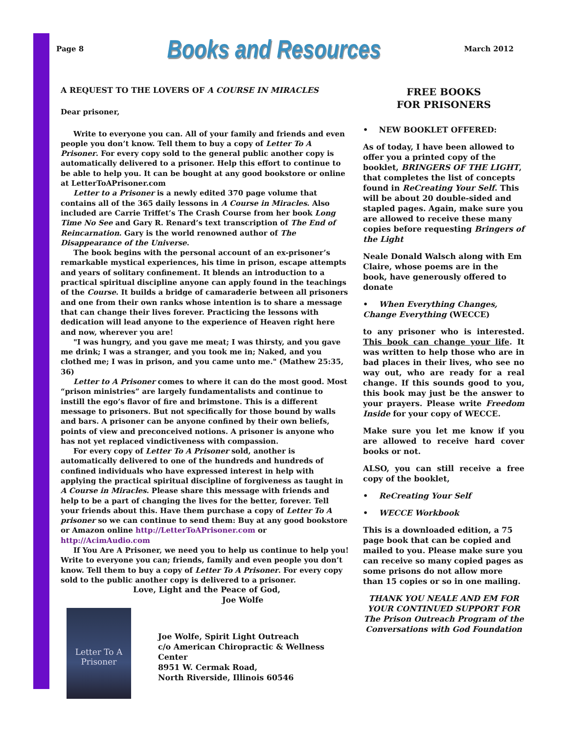Page 8 Books and Resources March 2012
A REQUEST TO THE LOVERS OF A COURSE IN MIRACLES
Dear prisoner,
Write to everyone you can. All of your family and friends and even people you don’t know. Tell them to buy a copy of Letter To A Prisoner. For every copy sold to the general public another copy is automatically delivered to a prisoner. Help this effort to continue to be able to help you. It can be bought at any good bookstore or online at LetterToAPrisoner.com
Letter to a Prisoner is a newly edited 370 page volume that contains all of the 365 daily lessons in A Course in Miracles. Also included are Carrie Triffet’s The Crash Course from her book Long Time No See and Gary R. Renard’s text transcription of The End of Reincarnation. Gary is the world renowned author of The Disappearance of the Universe.
The book begins with the personal account of an ex-prisoner’s remarkable mystical experiences, his time in prison, escape attempts and years of solitary confinement. It blends an introduction to a practical spiritual discipline anyone can apply found in the teachings of the Course. It builds a bridge of camaraderie between all prisoners and one from their own ranks whose intention is to share a message that can change their lives forever. Practicing the lessons with dedication will lead anyone to the experience of Heaven right here and now, wherever you are!
"I was hungry, and you gave me meat; I was thirsty, and you gave me drink; I was a stranger, and you took me in; Naked, and you clothed me; I was in prison, and you came unto me." (Mathew 25:35, 36)
Letter to A Prisoner comes to where it can do the most good. Most “prison ministries” are largely fundamentalists and continue to instill the ego’s flavor of fire and brimstone. This is a different message to prisoners. But not specifically for those bound by walls and bars. A prisoner can be anyone confined by their own beliefs, points of view and preconceived notions. A prisoner is anyone who has not yet replaced vindictiveness with compassion.
For every copy of Letter To A Prisoner sold, another is automatically delivered to one of the hundreds and hundreds of confined individuals who have expressed interest in help with applying the practical spiritual discipline of forgiveness as taught in A Course in Miracles. Please share this message with friends and help to be a part of changing the lives for the better, forever. Tell your friends about this. Have them purchase a copy of Letter To A prisoner so we can continue to send them: Buy at any good bookstore or Amazon online http://LetterToAPrisoner.com or http://AcimAudio.com
If You Are A Prisoner, we need you to help us continue to help you! Write to everyone you can; friends, family and even people you don’t know. Tell them to buy a copy of Letter To A Prisoner. For every copy sold to the public another copy is delivered to a prisoner.
Love, Light and the Peace of God,
Joe Wolfe
Letter To A
Prisoner
Joe Wolfe, Spirit Light Outreach
c/o American Chiropractic & Wellness Center
8951 W. Cermak Road,
North Riverside, Illinois 60546
FREE BOOKS
FOR PRISONERS
• NEW BOOKLET OFFERED:
As of today, I have been allowed to offer you a printed copy of the booklet, BRINGERS OF THE LIGHT, that completes the list of concepts found in ReCreating Your Self. This will be about 20 double-sided and stapled pages. Again, make sure you are allowed to receive these many copies before requesting Bringers of the Light
Neale Donald Walsch along with Em Claire, whose poems are in the book, have generously offered to donate
• When Everything Changes, Change Everything (WECCE)
to any prisoner who is interested. This book can change your life. It was written to help those who are in bad places in their lives, who see no way out, who are ready for a real change. If this sounds good to you, this book may just be the answer to your prayers. Please write Freedom Inside for your copy of WECCE.
Make sure you let me know if you are allowed to receive hard cover books or not.
ALSO, you can still receive a free copy of the booklet,
• ReCreating Your Self
• WECCE Workbook
This is a downloaded edition, a 75 page book that can be copied and mailed to you. Please make sure you can receive so many copied pages as some prisons do not allow more than 15 copies or so in one mailing.
THANK YOU NEALE AND EM FOR YOUR CONTINUED SUPPORT FOR The Prison Outreach Program of the Conversations with God Foundation